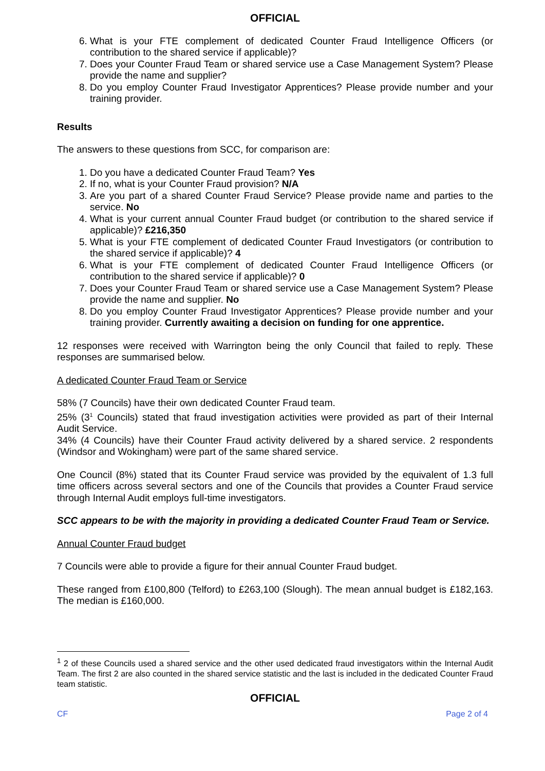OFFICIAL
6. What is your FTE complement of dedicated Counter Fraud Intelligence Officers (or contribution to the shared service if applicable)?
7. Does your Counter Fraud Team or shared service use a Case Management System? Please provide the name and supplier?
8. Do you employ Counter Fraud Investigator Apprentices? Please provide number and your training provider.
Results
The answers to these questions from SCC, for comparison are:
1. Do you have a dedicated Counter Fraud Team? Yes
2. If no, what is your Counter Fraud provision? N/A
3. Are you part of a shared Counter Fraud Service? Please provide name and parties to the service. No
4. What is your current annual Counter Fraud budget (or contribution to the shared service if applicable)? £216,350
5. What is your FTE complement of dedicated Counter Fraud Investigators (or contribution to the shared service if applicable)? 4
6. What is your FTE complement of dedicated Counter Fraud Intelligence Officers (or contribution to the shared service if applicable)? 0
7. Does your Counter Fraud Team or shared service use a Case Management System? Please provide the name and supplier. No
8. Do you employ Counter Fraud Investigator Apprentices? Please provide number and your training provider. Currently awaiting a decision on funding for one apprentice.
12 responses were received with Warrington being the only Council that failed to reply. These responses are summarised below.
A dedicated Counter Fraud Team or Service
58% (7 Councils) have their own dedicated Counter Fraud team.
25% (3<sup>1</sup> Councils) stated that fraud investigation activities were provided as part of their Internal Audit Service.
34% (4 Councils) have their Counter Fraud activity delivered by a shared service. 2 respondents (Windsor and Wokingham) were part of the same shared service.
One Council (8%) stated that its Counter Fraud service was provided by the equivalent of 1.3 full time officers across several sectors and one of the Councils that provides a Counter Fraud service through Internal Audit employs full-time investigators.
SCC appears to be with the majority in providing a dedicated Counter Fraud Team or Service.
Annual Counter Fraud budget
7 Councils were able to provide a figure for their annual Counter Fraud budget.
These ranged from £100,800 (Telford) to £263,100 (Slough). The mean annual budget is £182,163. The median is £160,000.
<sup>1</sup> 2 of these Councils used a shared service and the other used dedicated fraud investigators within the Internal Audit Team. The first 2 are also counted in the shared service statistic and the last is included in the dedicated Counter Fraud team statistic.
OFFICIAL
CF Page 2 of 4